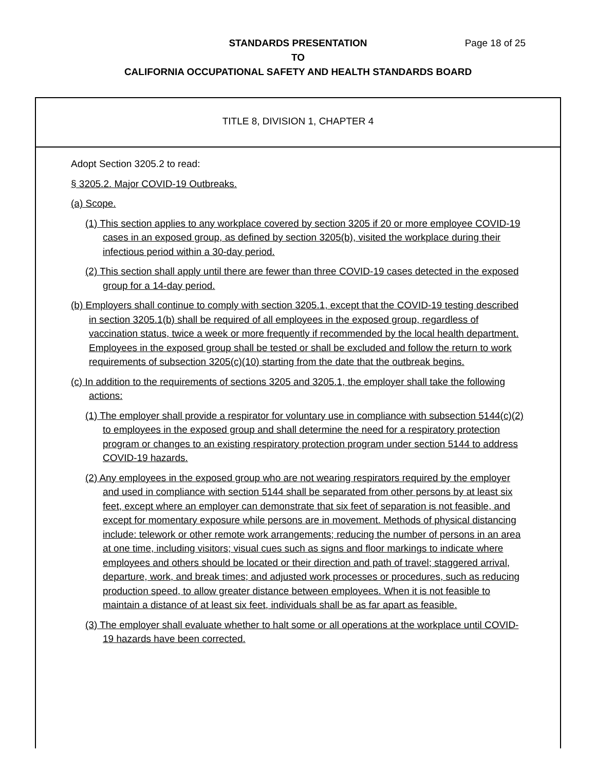STANDARDS PRESENTATION Page 18 of 25
TO
CALIFORNIA OCCUPATIONAL SAFETY AND HEALTH STANDARDS BOARD
TITLE 8, DIVISION 1, CHAPTER 4
Adopt Section 3205.2 to read:
§ 3205.2. Major COVID-19 Outbreaks.
(a) Scope.
(1) This section applies to any workplace covered by section 3205 if 20 or more employee COVID-19 cases in an exposed group, as defined by section 3205(b), visited the workplace during their infectious period within a 30-day period.
(2) This section shall apply until there are fewer than three COVID-19 cases detected in the exposed group for a 14-day period.
(b) Employers shall continue to comply with section 3205.1, except that the COVID-19 testing described in section 3205.1(b) shall be required of all employees in the exposed group, regardless of vaccination status, twice a week or more frequently if recommended by the local health department. Employees in the exposed group shall be tested or shall be excluded and follow the return to work requirements of subsection 3205(c)(10) starting from the date that the outbreak begins.
(c) In addition to the requirements of sections 3205 and 3205.1, the employer shall take the following actions:
(1) The employer shall provide a respirator for voluntary use in compliance with subsection 5144(c)(2) to employees in the exposed group and shall determine the need for a respiratory protection program or changes to an existing respiratory protection program under section 5144 to address COVID-19 hazards.
(2) Any employees in the exposed group who are not wearing respirators required by the employer and used in compliance with section 5144 shall be separated from other persons by at least six feet, except where an employer can demonstrate that six feet of separation is not feasible, and except for momentary exposure while persons are in movement. Methods of physical distancing include: telework or other remote work arrangements; reducing the number of persons in an area at one time, including visitors; visual cues such as signs and floor markings to indicate where employees and others should be located or their direction and path of travel; staggered arrival, departure, work, and break times; and adjusted work processes or procedures, such as reducing production speed, to allow greater distance between employees. When it is not feasible to maintain a distance of at least six feet, individuals shall be as far apart as feasible.
(3) The employer shall evaluate whether to halt some or all operations at the workplace until COVID-19 hazards have been corrected.